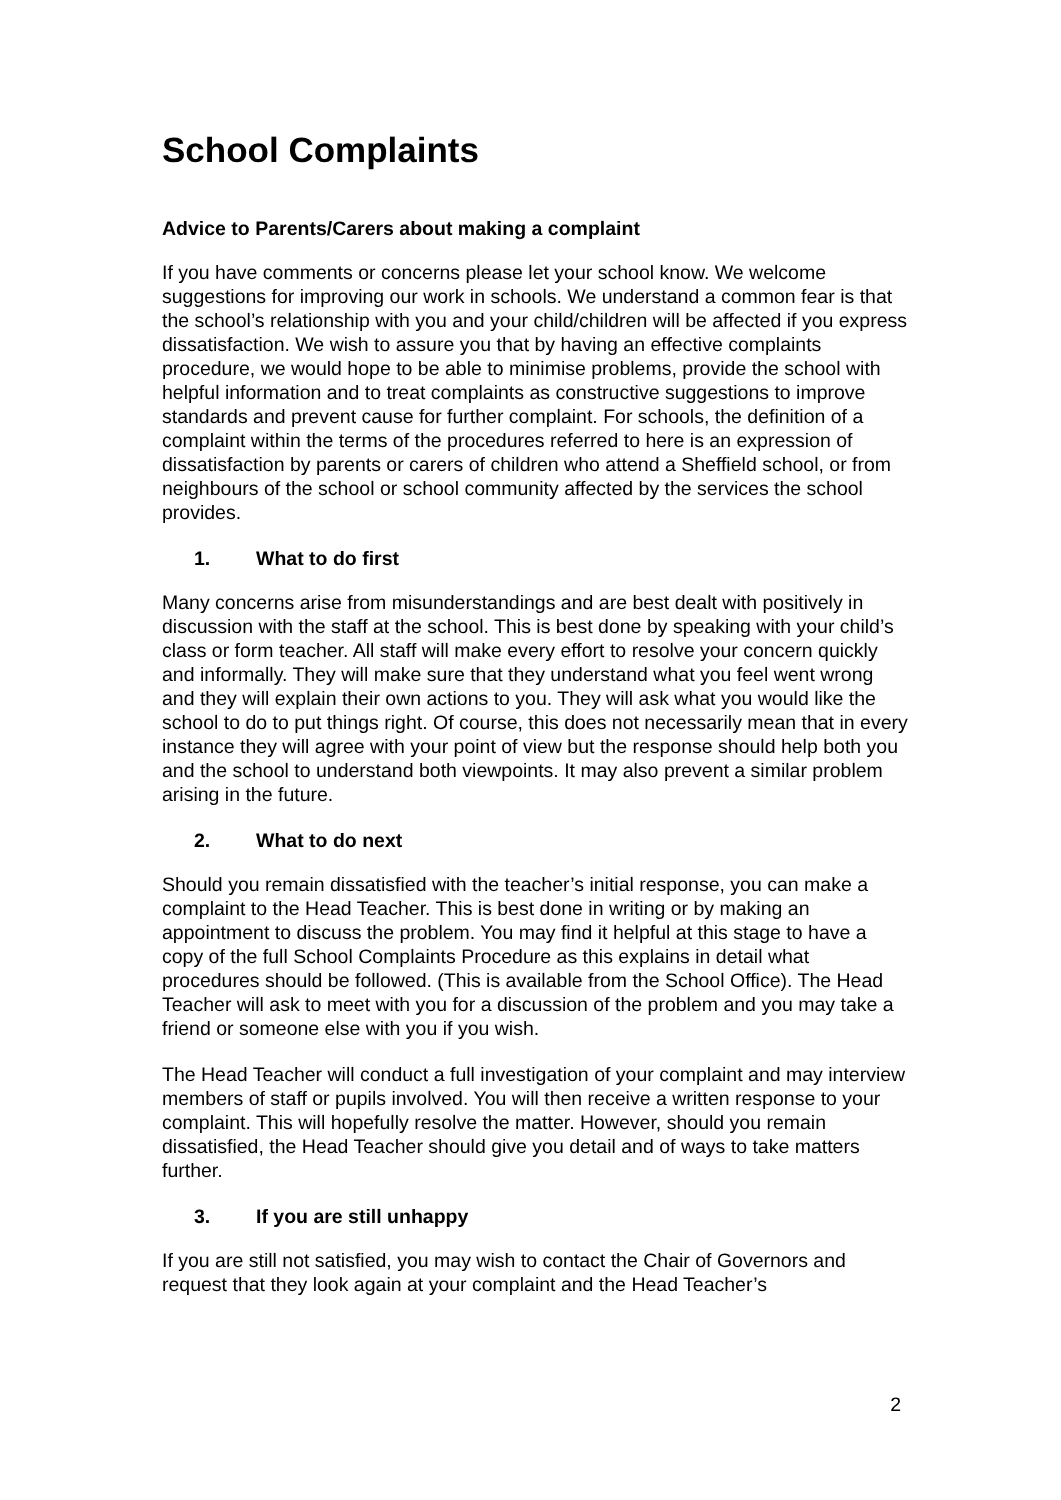School Complaints
Advice to Parents/Carers about making a complaint
If you have comments or concerns please let your school know. We welcome suggestions for improving our work in schools. We understand a common fear is that the school’s relationship with you and your child/children will be affected if you express dissatisfaction. We wish to assure you that by having an effective complaints procedure, we would hope to be able to minimise problems, provide the school with helpful information and to treat complaints as constructive suggestions to improve standards and prevent cause for further complaint. For schools, the definition of a complaint within the terms of the procedures referred to here is an expression of dissatisfaction by parents or carers of children who attend a Sheffield school, or from neighbours of the school or school community affected by the services the school provides.
1. What to do first
Many concerns arise from misunderstandings and are best dealt with positively in discussion with the staff at the school. This is best done by speaking with your child’s class or form teacher. All staff will make every effort to resolve your concern quickly and informally. They will make sure that they understand what you feel went wrong and they will explain their own actions to you. They will ask what you would like the school to do to put things right. Of course, this does not necessarily mean that in every instance they will agree with your point of view but the response should help both you and the school to understand both viewpoints. It may also prevent a similar problem arising in the future.
2. What to do next
Should you remain dissatisfied with the teacher’s initial response, you can make a complaint to the Head Teacher. This is best done in writing or by making an appointment to discuss the problem. You may find it helpful at this stage to have a copy of the full School Complaints Procedure as this explains in detail what procedures should be followed. (This is available from the School Office). The Head Teacher will ask to meet with you for a discussion of the problem and you may take a friend or someone else with you if you wish.
The Head Teacher will conduct a full investigation of your complaint and may interview members of staff or pupils involved. You will then receive a written response to your complaint. This will hopefully resolve the matter. However, should you remain dissatisfied, the Head Teacher should give you detail and of ways to take matters further.
3. If you are still unhappy
If you are still not satisfied, you may wish to contact the Chair of Governors and request that they look again at your complaint and the Head Teacher’s
2